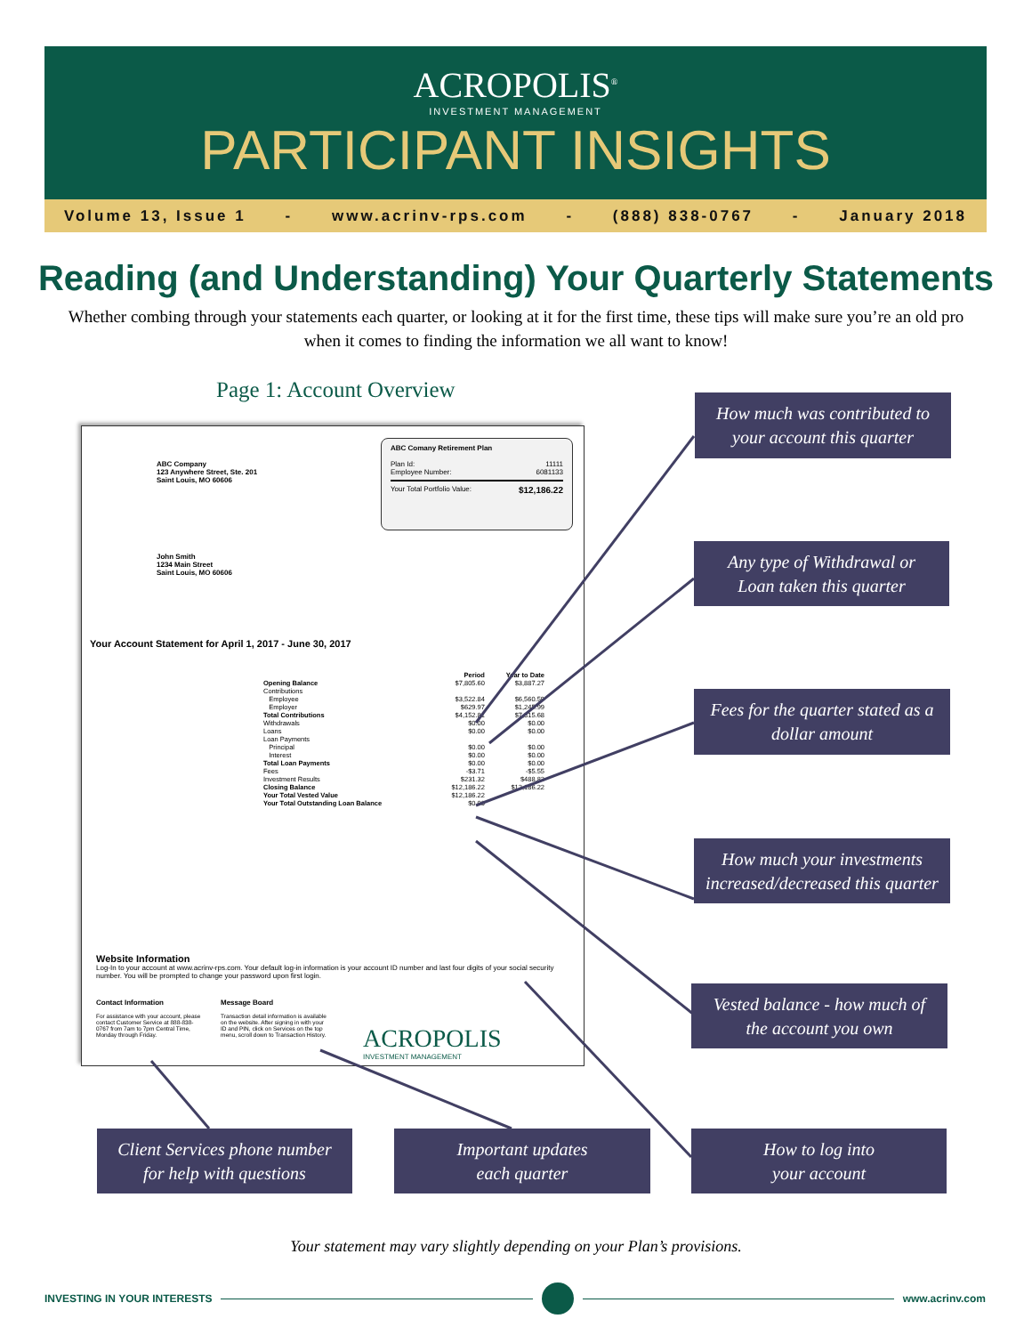ACROPOLIS<sup>®</sup>
INVESTMENT MANAGEMENT
PARTICIPANT INSIGHTS
Volume 13, Issue 1 - www.acrinv-rps.com - (888) 838-0767 - January 2018
Reading (and Understanding) Your Quarterly Statements
Whether combing through your statements each quarter, or looking at it for the first time, these tips will make sure you’re an old pro when it comes to finding the information we all want to know!
Page 1: Account Overview
ABC Company
123 Anywhere Street, Ste. 201
Saint Louis, MO 60606
ABC Comany Retirement Plan
Plan Id: 11111
Employee Number: 6081133
Your Total Portfolio Value: $12,186.22
John Smith
1234 Main Street
Saint Louis, MO 60606
Your Account Statement for April 1, 2017 - June 30, 2017
| | Period | Year to Date |
| --- | --- | --- |
| Opening Balance | $7,805.60 | $3,887.27 |
| Contributions | | |
| Employee | $3,522.84 | $6,560.59 |
| Employer | $629.97 | $1,245.99 |
| Total Contributions | $4,152.81 | $7,815.68 |
| Withdrawals | $0.00 | $0.00 |
| Loans | $0.00 | $0.00 |
| Loan Payments | | |
| Principal | $0.00 | $0.00 |
| Interest | $0.00 | $0.00 |
| Total Loan Payments | $0.00 | $0.00 |
| Fees | -$3.71 | -$5.55 |
| Investment Results | $231.32 | $488.82 |
| Closing Balance | $12,186.22 | $12,186.22 |
| Your Total Vested Value | $12,186.22 | |
| Your Total Outstanding Loan Balance | $0.00 | |
Website Information
Log-In to your account at www.acrinv-rps.com. Your default log-in information is your account ID number and last four digits of your social security number. You will be prompted to change your password upon first login.
Contact Information
For assistance with your account, please contact Customer Service at 888-838-0767 from 7am to 7pm Central Time, Monday through Friday.
Message Board
Transaction detail information is available on the website. After signing in with your ID and PIN, click on Services on the top menu, scroll down to Transaction History.
ACROPOLIS
INVESTMENT MANAGEMENT
How much was contributed to
your account this quarter
Any type of Withdrawal or
Loan taken this quarter
Fees for the quarter stated as a
dollar amount
How much your investments
increased/decreased this quarter
Vested balance - how much of
the account you own
Client Services phone number
for help with questions
Important updates
each quarter
How to log into
your account
Your statement may vary slightly depending on your Plan’s provisions.
INVESTING IN YOUR INTERESTS www.acrinv.com